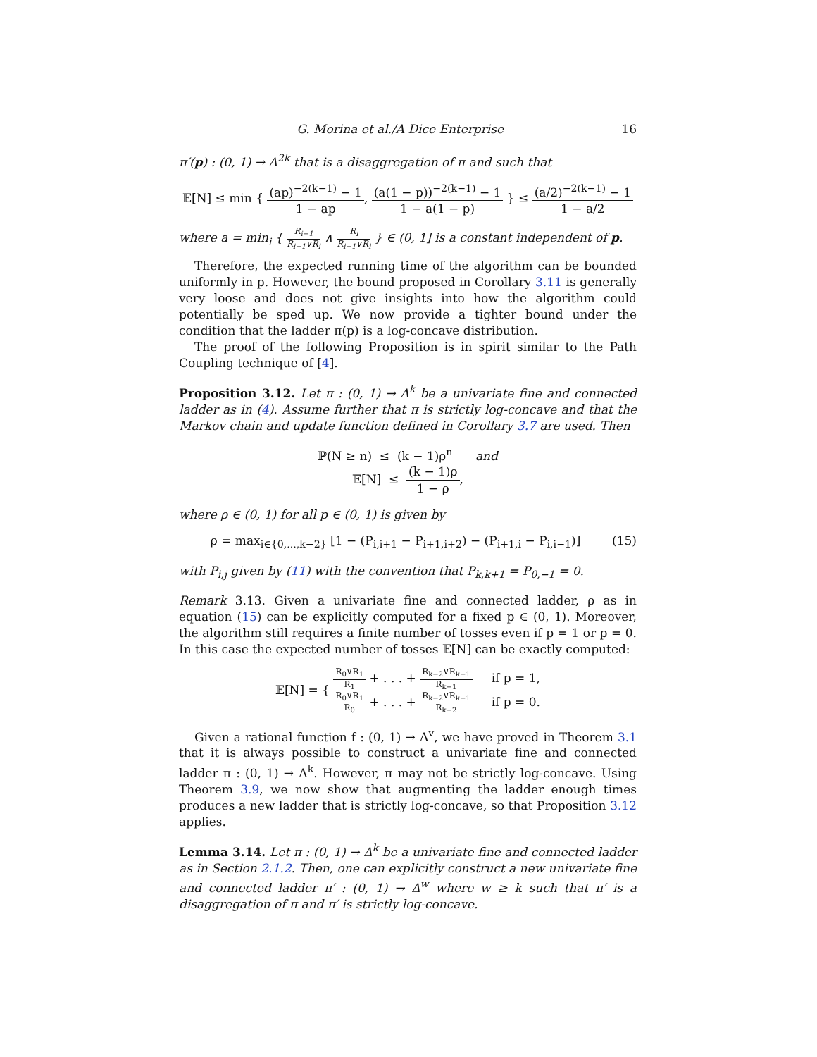G. Morina et al./A Dice Enterprise 16
π′(p) : (0, 1) → Δ<sup>2k</sup> that is a disaggregation of π and such that
𝔼[N] ≤ min { (ap)<sup>−2(k−1)</sup> − 1 1 − ap, (a(1 − p))<sup>−2(k−1)</sup> − 1 1 − a(1 − p) } ≤ (a/2)<sup>−2(k−1)</sup> − 1 1 − a/2
where a = min<sub>i</sub> { R<sub>i−1</sub> R<sub>i−1</sub>∨R<sub>i</sub> ∧ R<sub>i</sub> R<sub>i−1</sub>∨R<sub>i</sub> } ∈ (0, 1] is a constant independent of p.
Therefore, the expected running time of the algorithm can be bounded uniformly in p. However, the bound proposed in Corollary 3.11 is generally very loose and does not give insights into how the algorithm could potentially be sped up. We now provide a tighter bound under the condition that the ladder π(p) is a log-concave distribution.
The proof of the following Proposition is in spirit similar to the Path Coupling technique of [4].
Proposition 3.12. Let π : (0, 1) → Δ<sup>k</sup> be a univariate fine and connected ladder as in (4). Assume further that π is strictly log-concave and that the Markov chain and update function defined in Corollary 3.7 are used. Then
ℙ(N ≥ n) ≤ (k − 1)ρ<sup>n</sup> and
𝔼[N] ≤ (k − 1)ρ 1 − ρ,
where ρ ∈ (0, 1) for all p ∈ (0, 1) is given by
ρ = max<sub>i∈{0,...,k−2}</sub> [1 − (P<sub>i,i+1</sub> − P<sub>i+1,i+2</sub>) − (P<sub>i+1,i</sub> − P<sub>i,i−1</sub>)] (15)
with P<sub>i,j</sub> given by (11) with the convention that P<sub>k,k+1</sub> = P<sub>0,−1</sub> = 0.
Remark 3.13. Given a univariate fine and connected ladder, ρ as in equation (15) can be explicitly computed for a fixed p ∈ (0, 1). Moreover, the algorithm still requires a finite number of tosses even if p = 1 or p = 0. In this case the expected number of tosses 𝔼[N] can be exactly computed:
𝔼[N] = { R<sub>0</sub>∨R<sub>1</sub> R<sub>1</sub> + . . . + R<sub>k−2</sub>∨R<sub>k−1</sub> R<sub>k−1</sub> if p = 1,
R<sub>0</sub>∨R<sub>1</sub> R<sub>0</sub> + . . . + R<sub>k−2</sub>∨R<sub>k−1</sub> R<sub>k−2</sub> if p = 0.
Given a rational function f : (0, 1) → Δ<sup>v</sup>, we have proved in Theorem 3.1 that it is always possible to construct a univariate fine and connected ladder π : (0, 1) → Δ<sup>k</sup>. However, π may not be strictly log-concave. Using Theorem 3.9, we now show that augmenting the ladder enough times produces a new ladder that is strictly log-concave, so that Proposition 3.12 applies.
Lemma 3.14. Let π : (0, 1) → Δ<sup>k</sup> be a univariate fine and connected ladder as in Section 2.1.2. Then, one can explicitly construct a new univariate fine and connected ladder π′ : (0, 1) → Δ<sup>w</sup> where w ≥ k such that π′ is a disaggregation of π and π′ is strictly log-concave.